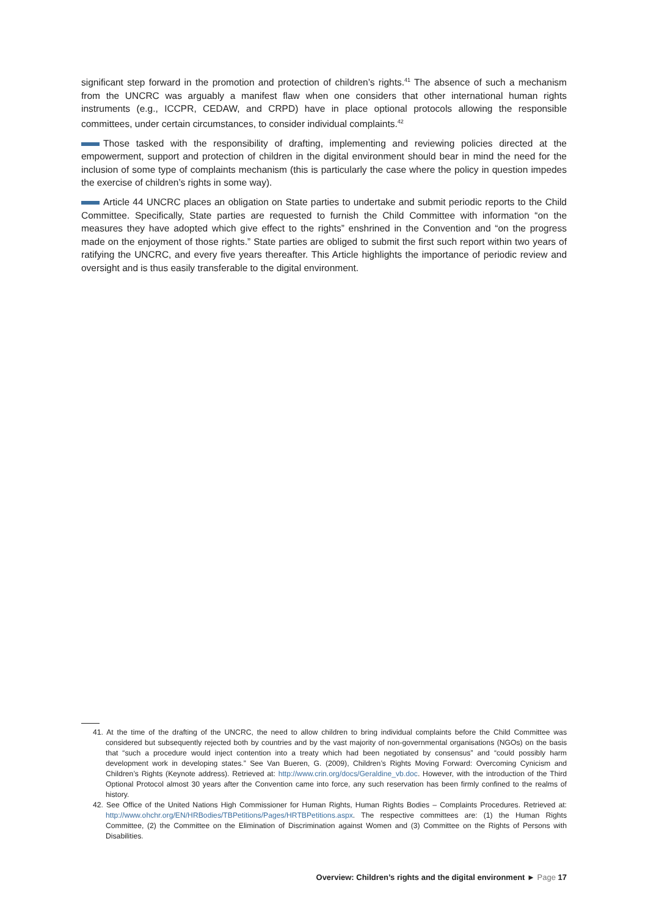significant step forward in the promotion and protection of children’s rights.<sup>41</sup> The absence of such a mechanism from the UNCRC was arguably a manifest flaw when one considers that other international human rights instruments (e.g., ICCPR, CEDAW, and CRPD) have in place optional protocols allowing the responsible committees, under certain circumstances, to consider individual complaints.<sup>42</sup>
Those tasked with the responsibility of drafting, implementing and reviewing policies directed at the empowerment, support and protection of children in the digital environment should bear in mind the need for the inclusion of some type of complaints mechanism (this is particularly the case where the policy in question impedes the exercise of children’s rights in some way).
Article 44 UNCRC places an obligation on State parties to undertake and submit periodic reports to the Child Committee. Specifically, State parties are requested to furnish the Child Committee with information “on the measures they have adopted which give effect to the rights” enshrined in the Convention and “on the progress made on the enjoyment of those rights.” State parties are obliged to submit the first such report within two years of ratifying the UNCRC, and every five years thereafter. This Article highlights the importance of periodic review and oversight and is thus easily transferable to the digital environment.
41. At the time of the drafting of the UNCRC, the need to allow children to bring individual complaints before the Child Committee was considered but subsequently rejected both by countries and by the vast majority of non-governmental organisations (NGOs) on the basis that “such a procedure would inject contention into a treaty which had been negotiated by consensus” and “could possibly harm development work in developing states.” See Van Bueren, G. (2009), Children’s Rights Moving Forward: Overcoming Cynicism and Children’s Rights (Keynote address). Retrieved at: http://www.crin.org/docs/Geraldine_vb.doc. However, with the introduction of the Third Optional Protocol almost 30 years after the Convention came into force, any such reservation has been firmly confined to the realms of history.
42. See Office of the United Nations High Commissioner for Human Rights, Human Rights Bodies – Complaints Procedures. Retrieved at: http://www.ohchr.org/EN/HRBodies/TBPetitions/Pages/HRTBPetitions.aspx. The respective committees are: (1) the Human Rights Committee, (2) the Committee on the Elimination of Discrimination against Women and (3) Committee on the Rights of Persons with Disabilities.
Overview: Children’s rights and the digital environment ► Page 17